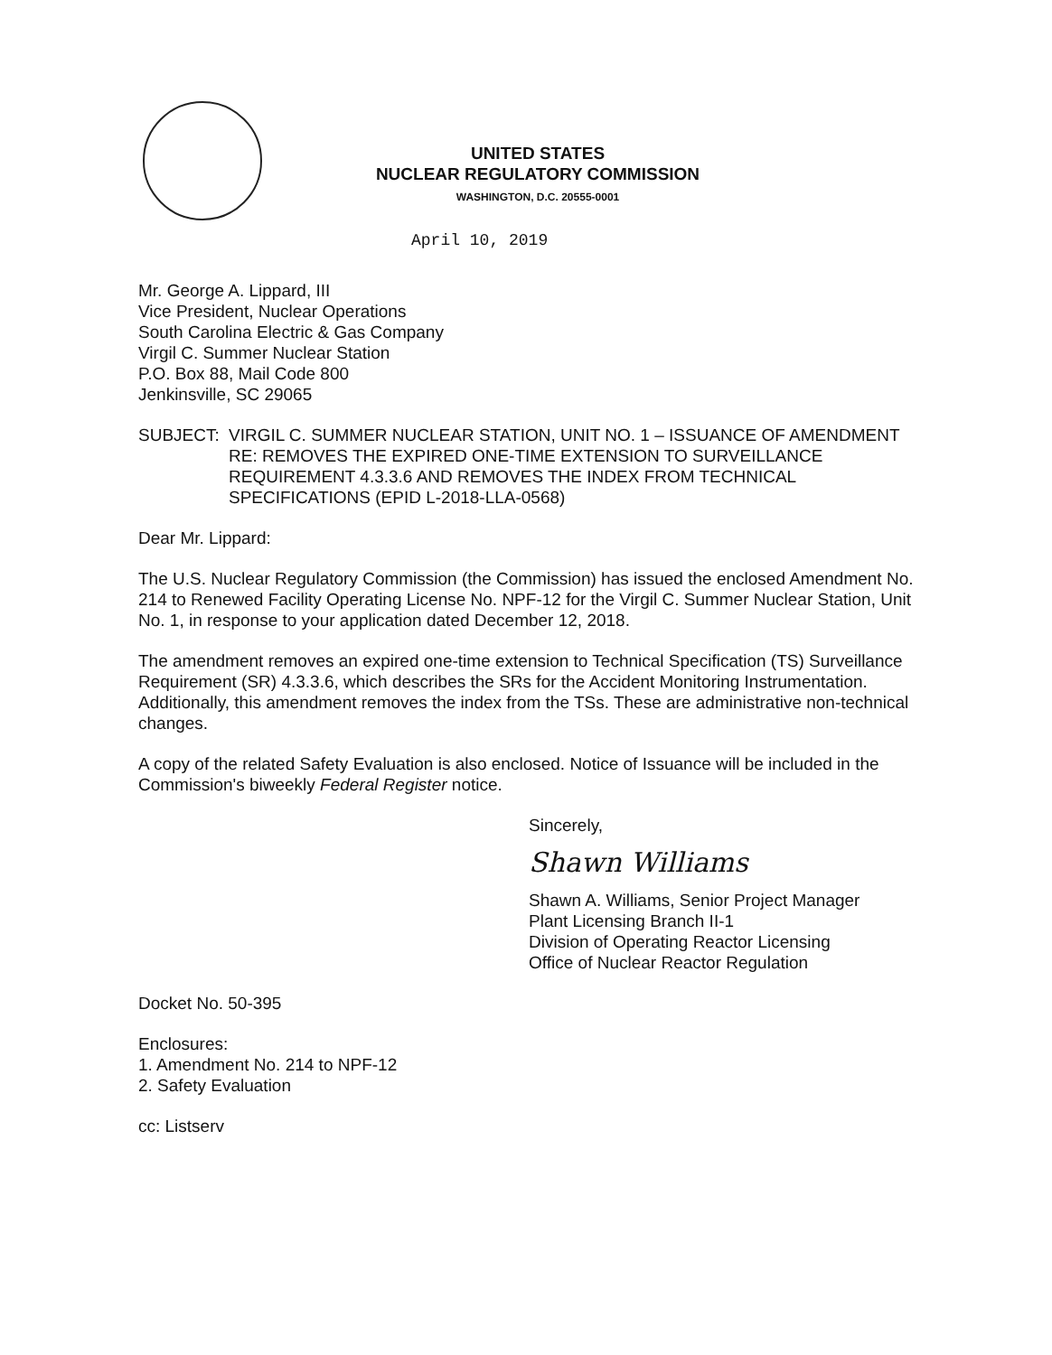UNITED STATES
NUCLEAR REGULATORY COMMISSION
WASHINGTON, D.C. 20555-0001
April 10, 2019
Mr. George A. Lippard, III
Vice President, Nuclear Operations
South Carolina Electric & Gas Company
Virgil C. Summer Nuclear Station
P.O. Box 88, Mail Code 800
Jenkinsville, SC 29065
SUBJECT: VIRGIL C. SUMMER NUCLEAR STATION, UNIT NO. 1 – ISSUANCE OF AMENDMENT RE: REMOVES THE EXPIRED ONE-TIME EXTENSION TO SURVEILLANCE REQUIREMENT 4.3.3.6 AND REMOVES THE INDEX FROM TECHNICAL SPECIFICATIONS (EPID L-2018-LLA-0568)
Dear Mr. Lippard:
The U.S. Nuclear Regulatory Commission (the Commission) has issued the enclosed Amendment No. 214 to Renewed Facility Operating License No. NPF-12 for the Virgil C. Summer Nuclear Station, Unit No. 1, in response to your application dated December 12, 2018.
The amendment removes an expired one-time extension to Technical Specification (TS) Surveillance Requirement (SR) 4.3.3.6, which describes the SRs for the Accident Monitoring Instrumentation. Additionally, this amendment removes the index from the TSs. These are administrative non-technical changes.
A copy of the related Safety Evaluation is also enclosed. Notice of Issuance will be included in the Commission's biweekly Federal Register notice.
Sincerely,
Shawn Williams
Shawn A. Williams, Senior Project Manager
Plant Licensing Branch II-1
Division of Operating Reactor Licensing
Office of Nuclear Reactor Regulation
Docket No. 50-395
Enclosures:
1. Amendment No. 214 to NPF-12
2. Safety Evaluation
cc: Listserv